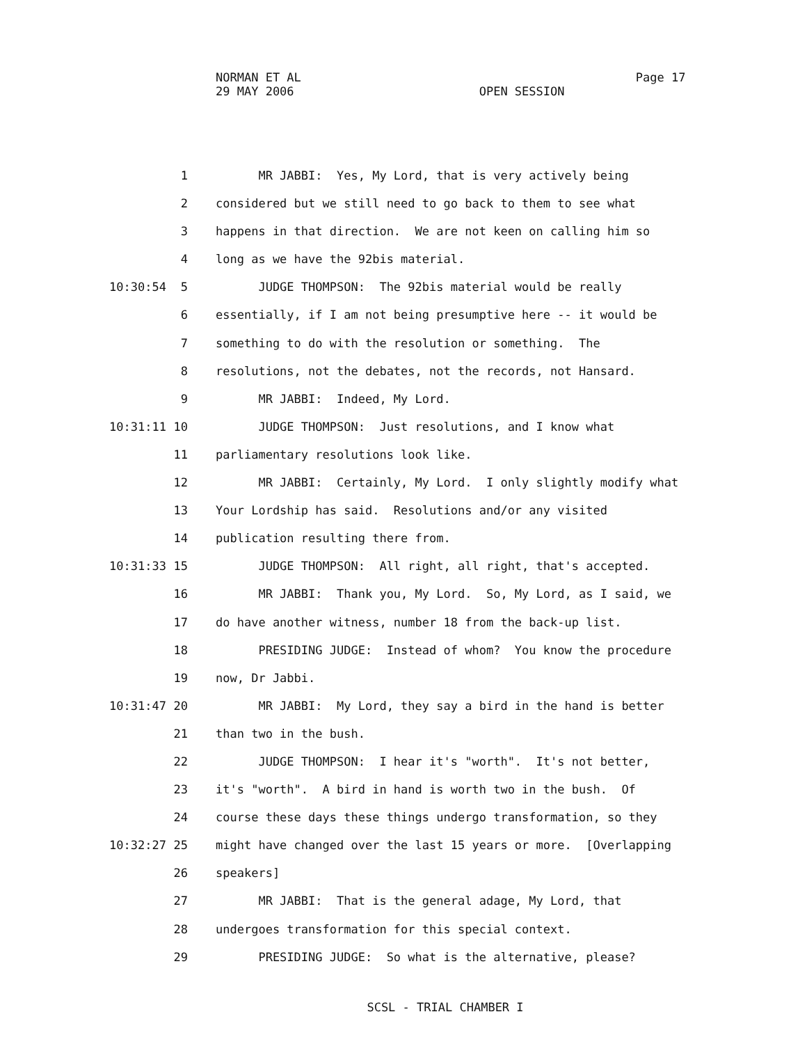NORMAN ET AL Page 17
29 MAY 2006 OPEN SESSION
1 MR JABBI: Yes, My Lord, that is very actively being
2 considered but we still need to go back to them to see what
3 happens in that direction. We are not keen on calling him so
4 long as we have the 92bis material.
10:30:54 5 JUDGE THOMPSON: The 92bis material would be really
6 essentially, if I am not being presumptive here -- it would be
7 something to do with the resolution or something. The
8 resolutions, not the debates, not the records, not Hansard.
9 MR JABBI: Indeed, My Lord.
10:31:11 10 JUDGE THOMPSON: Just resolutions, and I know what
11 parliamentary resolutions look like.
12 MR JABBI: Certainly, My Lord. I only slightly modify what
13 Your Lordship has said. Resolutions and/or any visited
14 publication resulting there from.
10:31:33 15 JUDGE THOMPSON: All right, all right, that's accepted.
16 MR JABBI: Thank you, My Lord. So, My Lord, as I said, we
17 do have another witness, number 18 from the back-up list.
18 PRESIDING JUDGE: Instead of whom? You know the procedure
19 now, Dr Jabbi.
10:31:47 20 MR JABBI: My Lord, they say a bird in the hand is better
21 than two in the bush.
22 JUDGE THOMPSON: I hear it's "worth". It's not better,
23 it's "worth". A bird in hand is worth two in the bush. Of
24 course these days these things undergo transformation, so they
10:32:27 25 might have changed over the last 15 years or more. [Overlapping
26 speakers]
27 MR JABBI: That is the general adage, My Lord, that
28 undergoes transformation for this special context.
29 PRESIDING JUDGE: So what is the alternative, please?
SCSL - TRIAL CHAMBER I